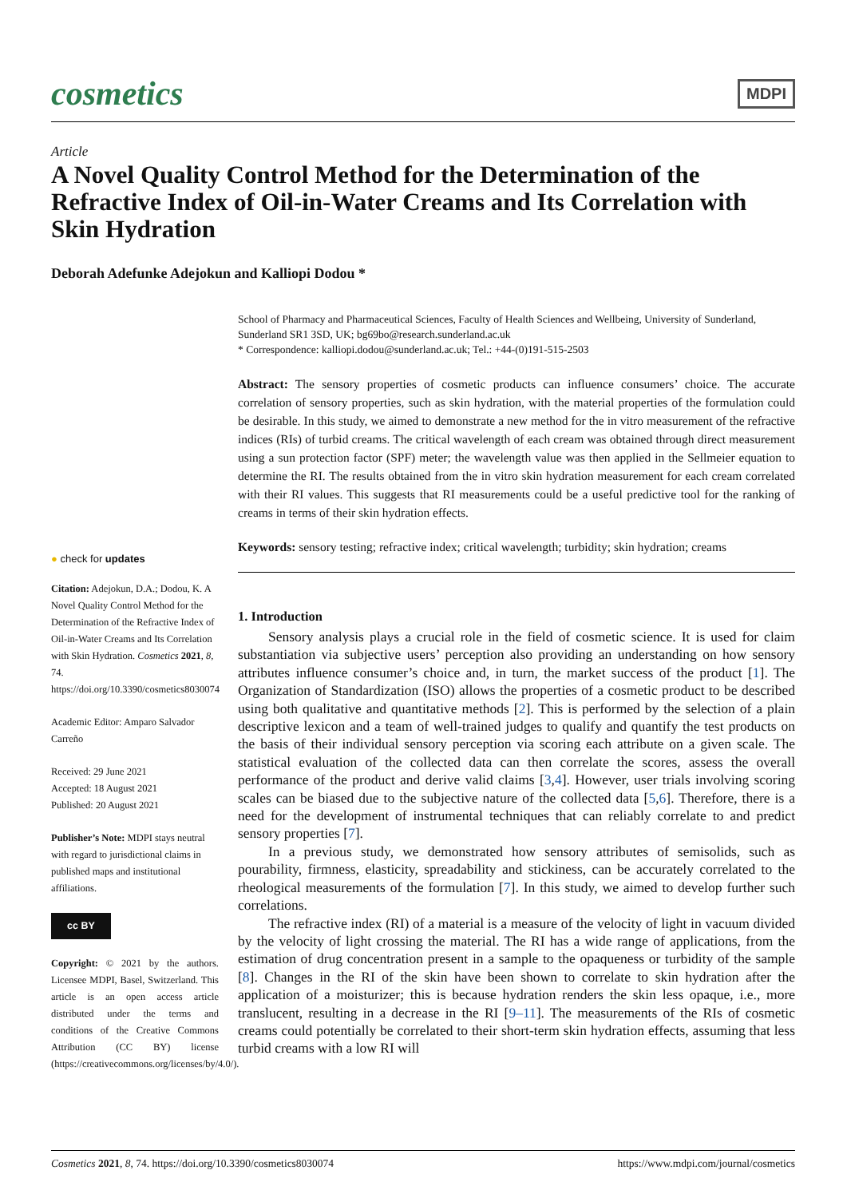cosmetics
MDPI
Article
A Novel Quality Control Method for the Determination of the Refractive Index of Oil-in-Water Creams and Its Correlation with Skin Hydration
Deborah Adefunke Adejokun and Kalliopi Dodou *
School of Pharmacy and Pharmaceutical Sciences, Faculty of Health Sciences and Wellbeing, University of Sunderland, Sunderland SR1 3SD, UK; bg69bo@research.sunderland.ac.uk
* Correspondence: kalliopi.dodou@sunderland.ac.uk; Tel.: +44-(0)191-515-2503
Abstract: The sensory properties of cosmetic products can influence consumers’ choice. The accurate correlation of sensory properties, such as skin hydration, with the material properties of the formulation could be desirable. In this study, we aimed to demonstrate a new method for the in vitro measurement of the refractive indices (RIs) of turbid creams. The critical wavelength of each cream was obtained through direct measurement using a sun protection factor (SPF) meter; the wavelength value was then applied in the Sellmeier equation to determine the RI. The results obtained from the in vitro skin hydration measurement for each cream correlated with their RI values. This suggests that RI measurements could be a useful predictive tool for the ranking of creams in terms of their skin hydration effects.
Keywords: sensory testing; refractive index; critical wavelength; turbidity; skin hydration; creams
1. Introduction
Sensory analysis plays a crucial role in the field of cosmetic science. It is used for claim substantiation via subjective users’ perception also providing an understanding on how sensory attributes influence consumer’s choice and, in turn, the market success of the product [1]. The Organization of Standardization (ISO) allows the properties of a cosmetic product to be described using both qualitative and quantitative methods [2]. This is performed by the selection of a plain descriptive lexicon and a team of well-trained judges to qualify and quantify the test products on the basis of their individual sensory perception via scoring each attribute on a given scale. The statistical evaluation of the collected data can then correlate the scores, assess the overall performance of the product and derive valid claims [3,4]. However, user trials involving scoring scales can be biased due to the subjective nature of the collected data [5,6]. Therefore, there is a need for the development of instrumental techniques that can reliably correlate to and predict sensory properties [7].
In a previous study, we demonstrated how sensory attributes of semisolids, such as pourability, firmness, elasticity, spreadability and stickiness, can be accurately correlated to the rheological measurements of the formulation [7]. In this study, we aimed to develop further such correlations.
The refractive index (RI) of a material is a measure of the velocity of light in vacuum divided by the velocity of light crossing the material. The RI has a wide range of applications, from the estimation of drug concentration present in a sample to the opaqueness or turbidity of the sample [8]. Changes in the RI of the skin have been shown to correlate to skin hydration after the application of a moisturizer; this is because hydration renders the skin less opaque, i.e., more translucent, resulting in a decrease in the RI [9–11]. The measurements of the RIs of cosmetic creams could potentially be correlated to their short-term skin hydration effects, assuming that less turbid creams with a low RI will
● check for updates
Citation: Adejokun, D.A.; Dodou, K. A Novel Quality Control Method for the Determination of the Refractive Index of Oil-in-Water Creams and Its Correlation with Skin Hydration. Cosmetics 2021, 8, 74. https://doi.org/10.3390/cosmetics8030074
Academic Editor: Amparo Salvador Carreño
Received: 29 June 2021
Accepted: 18 August 2021
Published: 20 August 2021
Publisher’s Note: MDPI stays neutral with regard to jurisdictional claims in published maps and institutional affiliations.
cc BY
Copyright: © 2021 by the authors. Licensee MDPI, Basel, Switzerland. This article is an open access article distributed under the terms and conditions of the Creative Commons Attribution (CC BY) license (https://creativecommons.org/licenses/by/4.0/).
Cosmetics 2021, 8, 74. https://doi.org/10.3390/cosmetics8030074 https://www.mdpi.com/journal/cosmetics